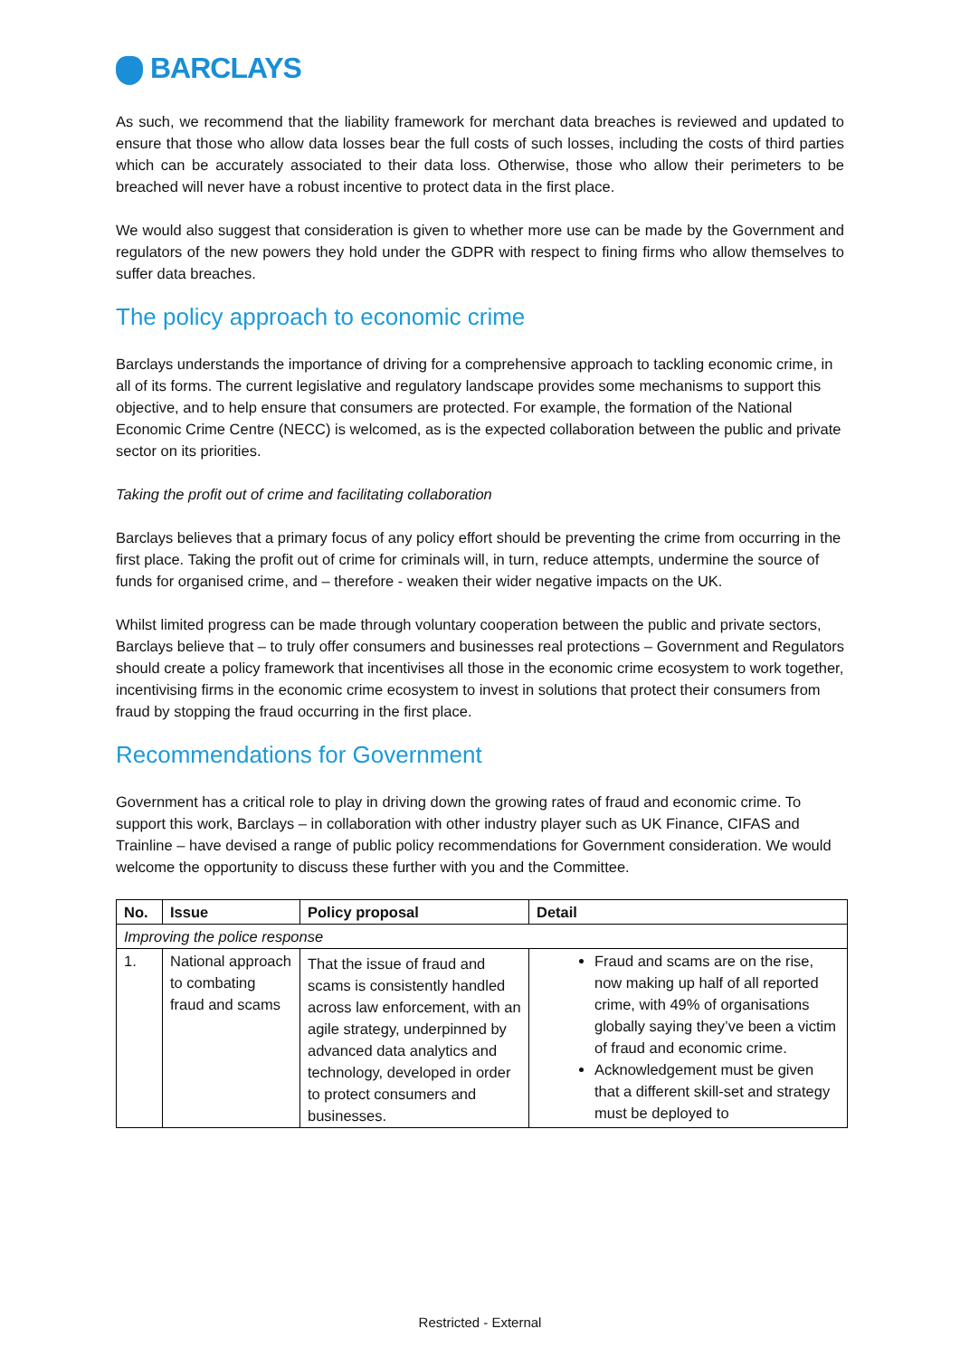BARCLAYS
As such, we recommend that the liability framework for merchant data breaches is reviewed and updated to ensure that those who allow data losses bear the full costs of such losses, including the costs of third parties which can be accurately associated to their data loss. Otherwise, those who allow their perimeters to be breached will never have a robust incentive to protect data in the first place.
We would also suggest that consideration is given to whether more use can be made by the Government and regulators of the new powers they hold under the GDPR with respect to fining firms who allow themselves to suffer data breaches.
The policy approach to economic crime
Barclays understands the importance of driving for a comprehensive approach to tackling economic crime, in all of its forms. The current legislative and regulatory landscape provides some mechanisms to support this objective, and to help ensure that consumers are protected. For example, the formation of the National Economic Crime Centre (NECC) is welcomed, as is the expected collaboration between the public and private sector on its priorities.
Taking the profit out of crime and facilitating collaboration
Barclays believes that a primary focus of any policy effort should be preventing the crime from occurring in the first place. Taking the profit out of crime for criminals will, in turn, reduce attempts, undermine the source of funds for organised crime, and – therefore - weaken their wider negative impacts on the UK.
Whilst limited progress can be made through voluntary cooperation between the public and private sectors, Barclays believe that – to truly offer consumers and businesses real protections – Government and Regulators should create a policy framework that incentivises all those in the economic crime ecosystem to work together, incentivising firms in the economic crime ecosystem to invest in solutions that protect their consumers from fraud by stopping the fraud occurring in the first place.
Recommendations for Government
Government has a critical role to play in driving down the growing rates of fraud and economic crime. To support this work, Barclays – in collaboration with other industry player such as UK Finance, CIFAS and Trainline – have devised a range of public policy recommendations for Government consideration. We would welcome the opportunity to discuss these further with you and the Committee.
| No. | Issue | Policy proposal | Detail |
| --- | --- | --- | --- |
| Improving the police response | | | |
| 1. | National approach to combating fraud and scams | That the issue of fraud and scams is consistently handled across law enforcement, with an agile strategy, underpinned by advanced data analytics and technology, developed in order to protect consumers and businesses. | Fraud and scams are on the rise, now making up half of all reported crime, with 49% of organisations globally saying they’ve been a victim of fraud and economic crime. Acknowledgement must be given that a different skill-set and strategy must be deployed to |
Restricted - External